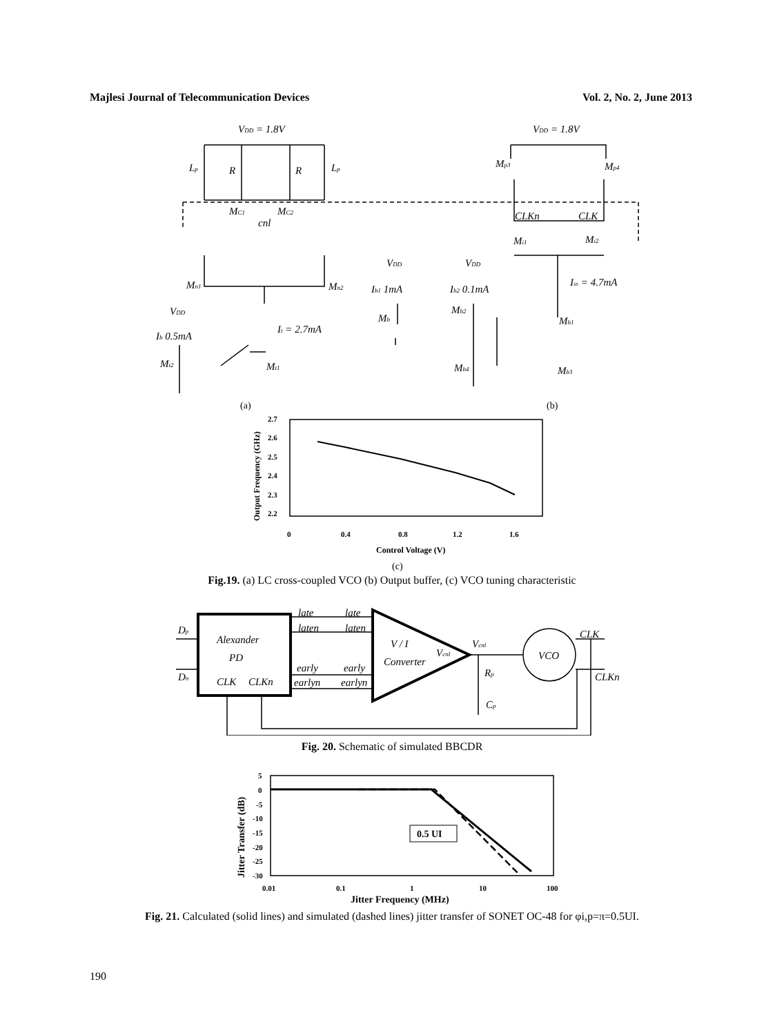Majlesi Journal of Telecommunication Devices Vol. 2, No. 2, June 2013
VDD = 1.8V
VDD = 1.8V
Lp
R
R
Lp
Mp3
Mp4
MC1
MC2
cnl
CLKn
CLK
Mi1
Mi2
Mn1
Mn2
VDD
VDD
Iss = 4.7mA
Ib1 1mA
Ib2 0.1mA
VDD
Mb2
Mb
Mb1
It = 2.7mA
Ib 0.5mA
Mt2
Mt1
Mb4
Mb3
(a)
(b)
2.7
2.6
2.5
2.4
2.3
2.2
0
0.4
0.8
1.2
1.6
Control Voltage (V)
Output Frequency (GHz)
(c)
Fig.19. (a) LC cross-coupled VCO (b) Output buffer, (c) VCO tuning characteristic
late
late
laten
laten
Dp
Alexander
PD
V / I
Vcnl
Vcnl
CLK
VCO
Converter
early
early
Rp
Dn
CLKn
CLK
CLKn
earlyn
earlyn
Cp
Fig. 20. Schematic of simulated BBCDR
0.5 UI
5
0
-5
-10
-15
-20
-25
-30
0.01
0.1
1
10
100
Jitter Frequency (MHz)
Jitter Transfer (dB)
Fig. 21. Calculated (solid lines) and simulated (dashed lines) jitter transfer of SONET OC-48 for φi,p=π=0.5UI.
190